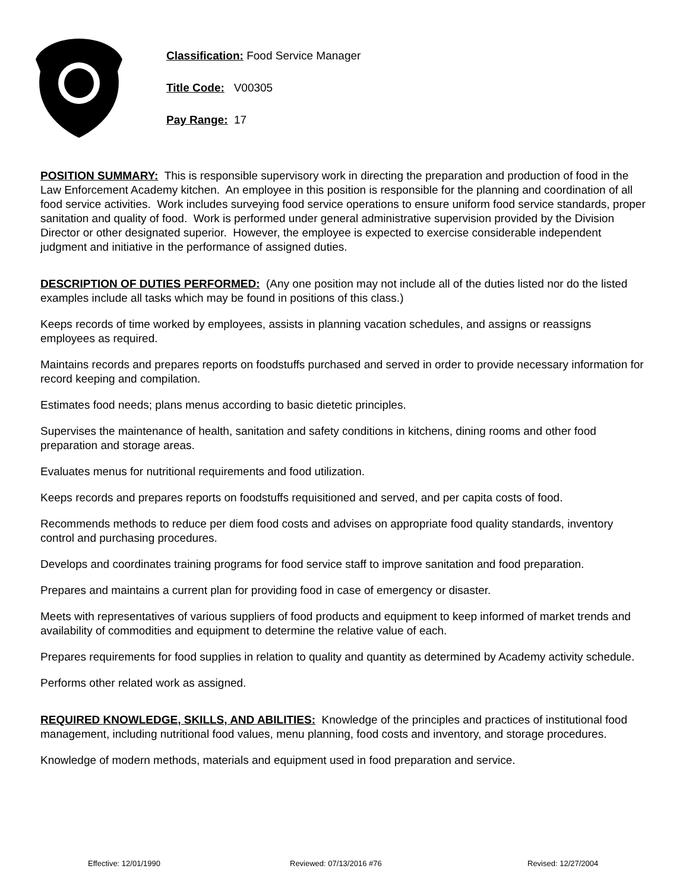Classification: Food Service Manager
Title Code: V00305
Pay Range: 17
POSITION SUMMARY: This is responsible supervisory work in directing the preparation and production of food in the Law Enforcement Academy kitchen. An employee in this position is responsible for the planning and coordination of all food service activities. Work includes surveying food service operations to ensure uniform food service standards, proper sanitation and quality of food. Work is performed under general administrative supervision provided by the Division Director or other designated superior. However, the employee is expected to exercise considerable independent judgment and initiative in the performance of assigned duties.
DESCRIPTION OF DUTIES PERFORMED: (Any one position may not include all of the duties listed nor do the listed examples include all tasks which may be found in positions of this class.)
Keeps records of time worked by employees, assists in planning vacation schedules, and assigns or reassigns employees as required.
Maintains records and prepares reports on foodstuffs purchased and served in order to provide necessary information for record keeping and compilation.
Estimates food needs; plans menus according to basic dietetic principles.
Supervises the maintenance of health, sanitation and safety conditions in kitchens, dining rooms and other food preparation and storage areas.
Evaluates menus for nutritional requirements and food utilization.
Keeps records and prepares reports on foodstuffs requisitioned and served, and per capita costs of food.
Recommends methods to reduce per diem food costs and advises on appropriate food quality standards, inventory control and purchasing procedures.
Develops and coordinates training programs for food service staff to improve sanitation and food preparation.
Prepares and maintains a current plan for providing food in case of emergency or disaster.
Meets with representatives of various suppliers of food products and equipment to keep informed of market trends and availability of commodities and equipment to determine the relative value of each.
Prepares requirements for food supplies in relation to quality and quantity as determined by Academy activity schedule.
Performs other related work as assigned.
REQUIRED KNOWLEDGE, SKILLS, AND ABILITIES: Knowledge of the principles and practices of institutional food management, including nutritional food values, menu planning, food costs and inventory, and storage procedures.
Knowledge of modern methods, materials and equipment used in food preparation and service.
Effective: 12/01/1990 Reviewed: 07/13/2016 #76 Revised: 12/27/2004